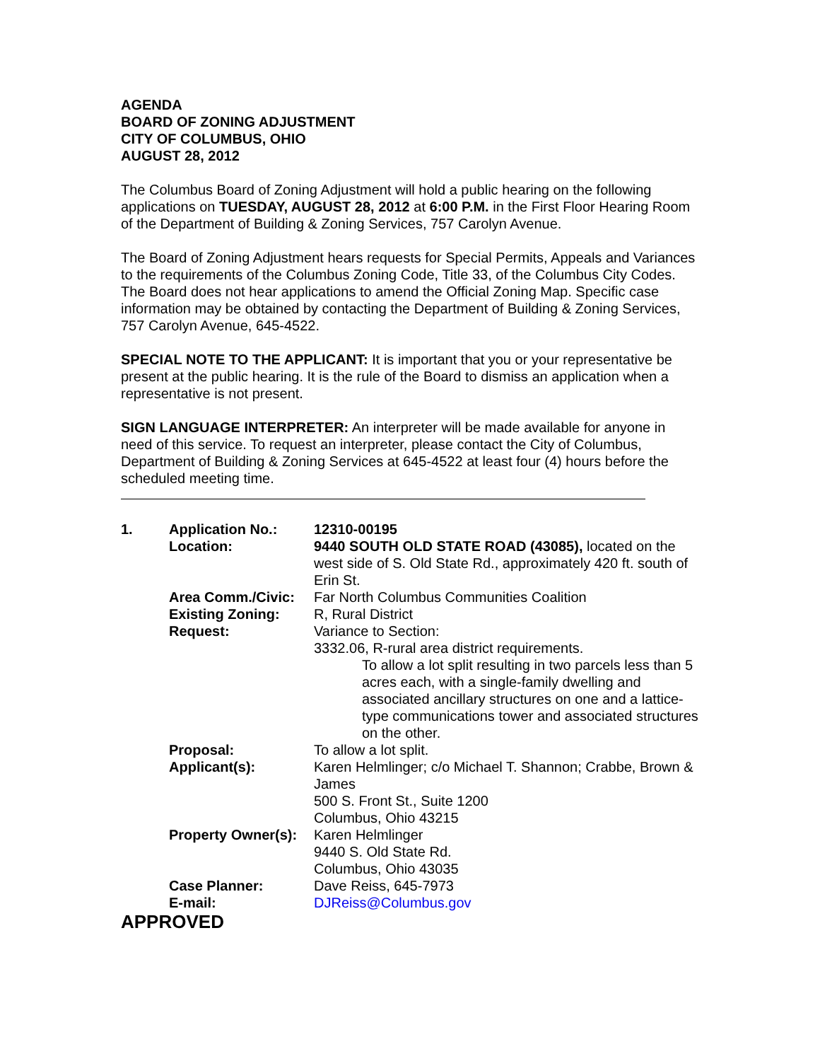AGENDA
BOARD OF ZONING ADJUSTMENT
CITY OF COLUMBUS, OHIO
AUGUST 28, 2012
The Columbus Board of Zoning Adjustment will hold a public hearing on the following applications on TUESDAY, AUGUST 28, 2012 at 6:00 P.M. in the First Floor Hearing Room of the Department of Building & Zoning Services, 757 Carolyn Avenue.
The Board of Zoning Adjustment hears requests for Special Permits, Appeals and Variances to the requirements of the Columbus Zoning Code, Title 33, of the Columbus City Codes. The Board does not hear applications to amend the Official Zoning Map. Specific case information may be obtained by contacting the Department of Building & Zoning Services, 757 Carolyn Avenue, 645-4522.
SPECIAL NOTE TO THE APPLICANT: It is important that you or your representative be present at the public hearing. It is the rule of the Board to dismiss an application when a representative is not present.
SIGN LANGUAGE INTERPRETER: An interpreter will be made available for anyone in need of this service. To request an interpreter, please contact the City of Columbus, Department of Building & Zoning Services at 645-4522 at least four (4) hours before the scheduled meeting time.
| 1. | Application No.: | 12310-00195 |
| | Location: | 9440 SOUTH OLD STATE ROAD (43085), located on the west side of S. Old State Rd., approximately 420 ft. south of Erin St. |
| | Area Comm./Civic: | Far North Columbus Communities Coalition |
| | Existing Zoning: | R, Rural District |
| | Request: | Variance to Section: 3332.06, R-rural area district requirements. To allow a lot split resulting in two parcels less than 5 acres each, with a single-family dwelling and associated ancillary structures on one and a lattice-type communications tower and associated structures on the other. |
| | Proposal: | To allow a lot split. |
| | Applicant(s): | Karen Helmlinger; c/o Michael T. Shannon; Crabbe, Brown & James 500 S. Front St., Suite 1200 Columbus, Ohio 43215 |
| | Property Owner(s): | Karen Helmlinger 9440 S. Old State Rd. Columbus, Ohio 43035 |
| | Case Planner: | Dave Reiss, 645-7973 |
| | E-mail: | DJReiss@Columbus.gov |
APPROVED